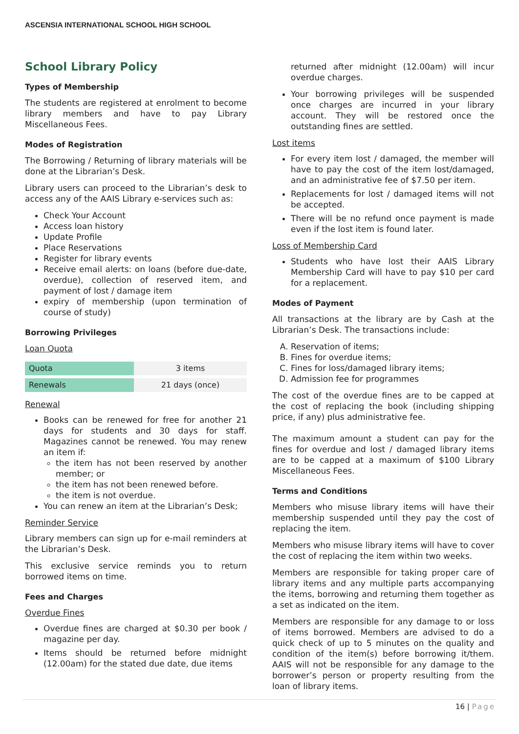ASCENSIA INTERNATIONAL SCHOOL HIGH SCHOOL
School Library Policy
Types of Membership
The students are registered at enrolment to become library members and have to pay Library Miscellaneous Fees.
Modes of Registration
The Borrowing / Returning of library materials will be done at the Librarian’s Desk.
Library users can proceed to the Librarian’s desk to access any of the AAIS Library e-services such as:
Check Your Account
Access loan history
Update Profile
Place Reservations
Register for library events
Receive email alerts: on loans (before due-date, overdue), collection of reserved item, and payment of lost / damage item
expiry of membership (upon termination of course of study)
Borrowing Privileges
Loan Quota
| Quota | 3 items |
| Renewals | 21 days (once) |
Renewal
Books can be renewed for free for another 21 days for students and 30 days for staff. Magazines cannot be renewed. You may renew an item if:
the item has not been reserved by another member; or
the item has not been renewed before.
the item is not overdue.
You can renew an item at the Librarian’s Desk;
Reminder Service
Library members can sign up for e-mail reminders at the Librarian’s Desk.
This exclusive service reminds you to return borrowed items on time.
Fees and Charges
Overdue Fines
Overdue fines are charged at $0.30 per book / magazine per day.
Items should be returned before midnight (12.00am) for the stated due date, due items
returned after midnight (12.00am) will incur overdue charges.
Your borrowing privileges will be suspended once charges are incurred in your library account. They will be restored once the outstanding fines are settled.
Lost items
For every item lost / damaged, the member will have to pay the cost of the item lost/damaged, and an administrative fee of $7.50 per item.
Replacements for lost / damaged items will not be accepted.
There will be no refund once payment is made even if the lost item is found later.
Loss of Membership Card
Students who have lost their AAIS Library Membership Card will have to pay $10 per card for a replacement.
Modes of Payment
All transactions at the library are by Cash at the Librarian’s Desk. The transactions include:
A. Reservation of items;
B. Fines for overdue items;
C. Fines for loss/damaged library items;
D. Admission fee for programmes
The cost of the overdue fines are to be capped at the cost of replacing the book (including shipping price, if any) plus administrative fee.
The maximum amount a student can pay for the fines for overdue and lost / damaged library items are to be capped at a maximum of $100 Library Miscellaneous Fees.
Terms and Conditions
Members who misuse library items will have their membership suspended until they pay the cost of replacing the item.
Members who misuse library items will have to cover the cost of replacing the item within two weeks.
Members are responsible for taking proper care of library items and any multiple parts accompanying the items, borrowing and returning them together as a set as indicated on the item.
Members are responsible for any damage to or loss of items borrowed. Members are advised to do a quick check of up to 5 minutes on the quality and condition of the item(s) before borrowing it/them. AAIS will not be responsible for any damage to the borrower’s person or property resulting from the loan of library items.
16 | Page